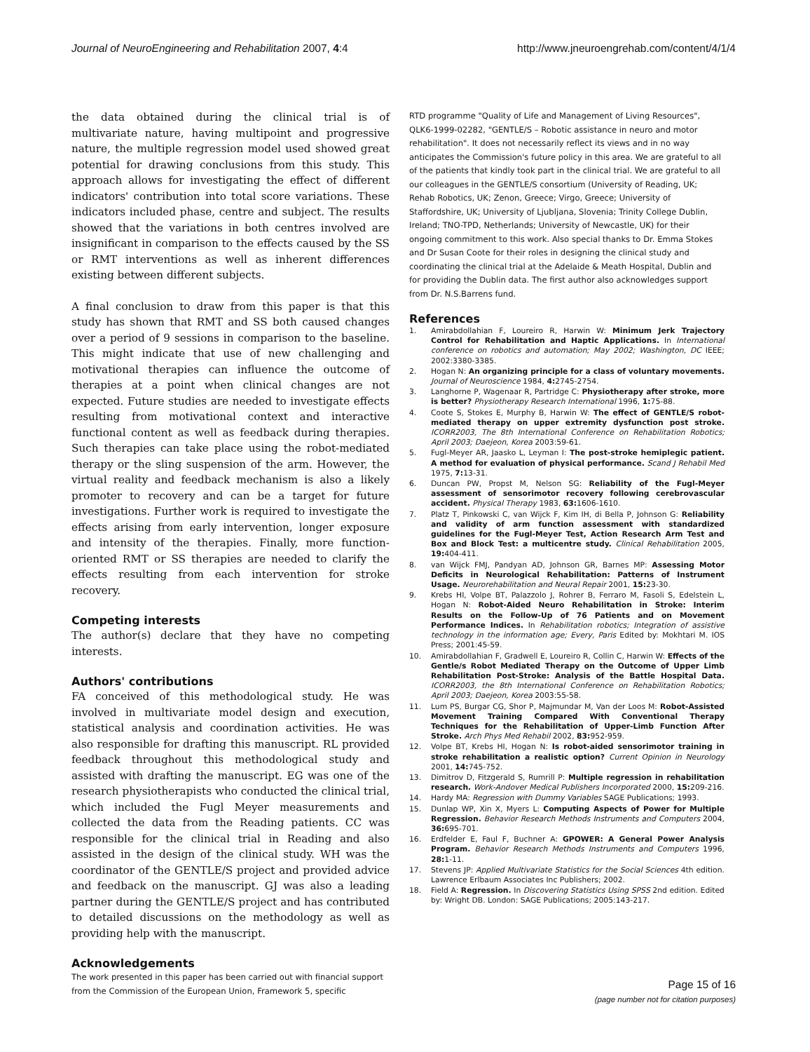Journal of NeuroEngineering and Rehabilitation 2007, 4:4
http://www.jneuroengrehab.com/content/4/1/4
the data obtained during the clinical trial is of multivariate nature, having multipoint and progressive nature, the multiple regression model used showed great potential for drawing conclusions from this study. This approach allows for investigating the effect of different indicators' contribution into total score variations. These indicators included phase, centre and subject. The results showed that the variations in both centres involved are insignificant in comparison to the effects caused by the SS or RMT interventions as well as inherent differences existing between different subjects.
A final conclusion to draw from this paper is that this study has shown that RMT and SS both caused changes over a period of 9 sessions in comparison to the baseline. This might indicate that use of new challenging and motivational therapies can influence the outcome of therapies at a point when clinical changes are not expected. Future studies are needed to investigate effects resulting from motivational context and interactive functional content as well as feedback during therapies. Such therapies can take place using the robot-mediated therapy or the sling suspension of the arm. However, the virtual reality and feedback mechanism is also a likely promoter to recovery and can be a target for future investigations. Further work is required to investigate the effects arising from early intervention, longer exposure and intensity of the therapies. Finally, more function-oriented RMT or SS therapies are needed to clarify the effects resulting from each intervention for stroke recovery.
Competing interests
The author(s) declare that they have no competing interests.
Authors' contributions
FA conceived of this methodological study. He was involved in multivariate model design and execution, statistical analysis and coordination activities. He was also responsible for drafting this manuscript. RL provided feedback throughout this methodological study and assisted with drafting the manuscript. EG was one of the research physiotherapists who conducted the clinical trial, which included the Fugl Meyer measurements and collected the data from the Reading patients. CC was responsible for the clinical trial in Reading and also assisted in the design of the clinical study. WH was the coordinator of the GENTLE/S project and provided advice and feedback on the manuscript. GJ was also a leading partner during the GENTLE/S project and has contributed to detailed discussions on the methodology as well as providing help with the manuscript.
Acknowledgements
The work presented in this paper has been carried out with financial support from the Commission of the European Union, Framework 5, specific
RTD programme "Quality of Life and Management of Living Resources", QLK6-1999-02282, "GENTLE/S – Robotic assistance in neuro and motor rehabilitation". It does not necessarily reflect its views and in no way anticipates the Commission's future policy in this area. We are grateful to all of the patients that kindly took part in the clinical trial. We are grateful to all our colleagues in the GENTLE/S consortium (University of Reading, UK; Rehab Robotics, UK; Zenon, Greece; Virgo, Greece; University of Staffordshire, UK; University of Ljubljana, Slovenia; Trinity College Dublin, Ireland; TNO-TPD, Netherlands; University of Newcastle, UK) for their ongoing commitment to this work. Also special thanks to Dr. Emma Stokes and Dr Susan Coote for their roles in designing the clinical study and coordinating the clinical trial at the Adelaide & Meath Hospital, Dublin and for providing the Dublin data. The first author also acknowledges support from Dr. N.S.Barrens fund.
References
1. Amirabdollahian F, Loureiro R, Harwin W: Minimum Jerk Trajectory Control for Rehabilitation and Haptic Applications. In International conference on robotics and automation; May 2002; Washington, DC IEEE; 2002:3380-3385.
2. Hogan N: An organizing principle for a class of voluntary movements. Journal of Neuroscience 1984, 4: 2745-2754.
3. Langhorne P, Wagenaar R, Partridge C: Physiotherapy after stroke, more is better? Physiotherapy Research International 1996, 1: 75-88.
4. Coote S, Stokes E, Murphy B, Harwin W: The effect of GENTLE/S robot-mediated therapy on upper extremity dysfunction post stroke. ICORR2003, The 8th International Conference on Rehabilitation Robotics; April 2003; Daejeon, Korea 2003:59-61.
5. Fugl-Meyer AR, Jaasko L, Leyman I: The post-stroke hemiplegic patient. A method for evaluation of physical performance. Scand J Rehabil Med 1975, 7: 13-31.
6. Duncan PW, Propst M, Nelson SG: Reliability of the Fugl-Meyer assessment of sensorimotor recovery following cerebrovascular accident. Physical Therapy 1983, 63: 1606-1610.
7. Platz T, Pinkowski C, van Wijck F, Kim IH, di Bella P, Johnson G: Reliability and validity of arm function assessment with standardized guidelines for the Fugl-Meyer Test, Action Research Arm Test and Box and Block Test: a multicentre study. Clinical Rehabilitation 2005, 19: 404-411.
8. van Wijck FMJ, Pandyan AD, Johnson GR, Barnes MP: Assessing Motor Deficits in Neurological Rehabilitation: Patterns of Instrument Usage. Neurorehabilitation and Neural Repair 2001, 15: 23-30.
9. Krebs HI, Volpe BT, Palazzolo J, Rohrer B, Ferraro M, Fasoli S, Edelstein L, Hogan N: Robot-Aided Neuro Rehabilitation in Stroke: Interim Results on the Follow-Up of 76 Patients and on Movement Performance Indices. In Rehabilitation robotics; Integration of assistive technology in the information age; Every, Paris Edited by: Mokhtari M. IOS Press; 2001:45-59.
10. Amirabdollahian F, Gradwell E, Loureiro R, Collin C, Harwin W: Effects of the Gentle/s Robot Mediated Therapy on the Outcome of Upper Limb Rehabilitation Post-Stroke: Analysis of the Battle Hospital Data. ICORR2003, the 8th International Conference on Rehabilitation Robotics; April 2003; Daejeon, Korea 2003:55-58.
11. Lum PS, Burgar CG, Shor P, Majmundar M, Van der Loos M: Robot-Assisted Movement Training Compared With Conventional Therapy Techniques for the Rehabilitation of Upper-Limb Function After Stroke. Arch Phys Med Rehabil 2002, 83: 952-959.
12. Volpe BT, Krebs HI, Hogan N: Is robot-aided sensorimotor training in stroke rehabilitation a realistic option? Current Opinion in Neurology 2001, 14: 745-752.
13. Dimitrov D, Fitzgerald S, Rumrill P: Multiple regression in rehabilitation research. Work-Andover Medical Publishers Incorporated 2000, 15: 209-216.
14. Hardy MA: Regression with Dummy Variables SAGE Publications; 1993.
15. Dunlap WP, Xin X, Myers L: Computing Aspects of Power for Multiple Regression. Behavior Research Methods Instruments and Computers 2004, 36: 695-701.
16. Erdfelder E, Faul F, Buchner A: GPOWER: A General Power Analysis Program. Behavior Research Methods Instruments and Computers 1996, 28: 1-11.
17. Stevens JP: Applied Multivariate Statistics for the Social Sciences 4th edition. Lawrence Erlbaum Associates Inc Publishers; 2002.
18. Field A: Regression. In Discovering Statistics Using SPSS 2nd edition. Edited by: Wright DB. London: SAGE Publications; 2005:143-217.
Page 15 of 16
(page number not for citation purposes)